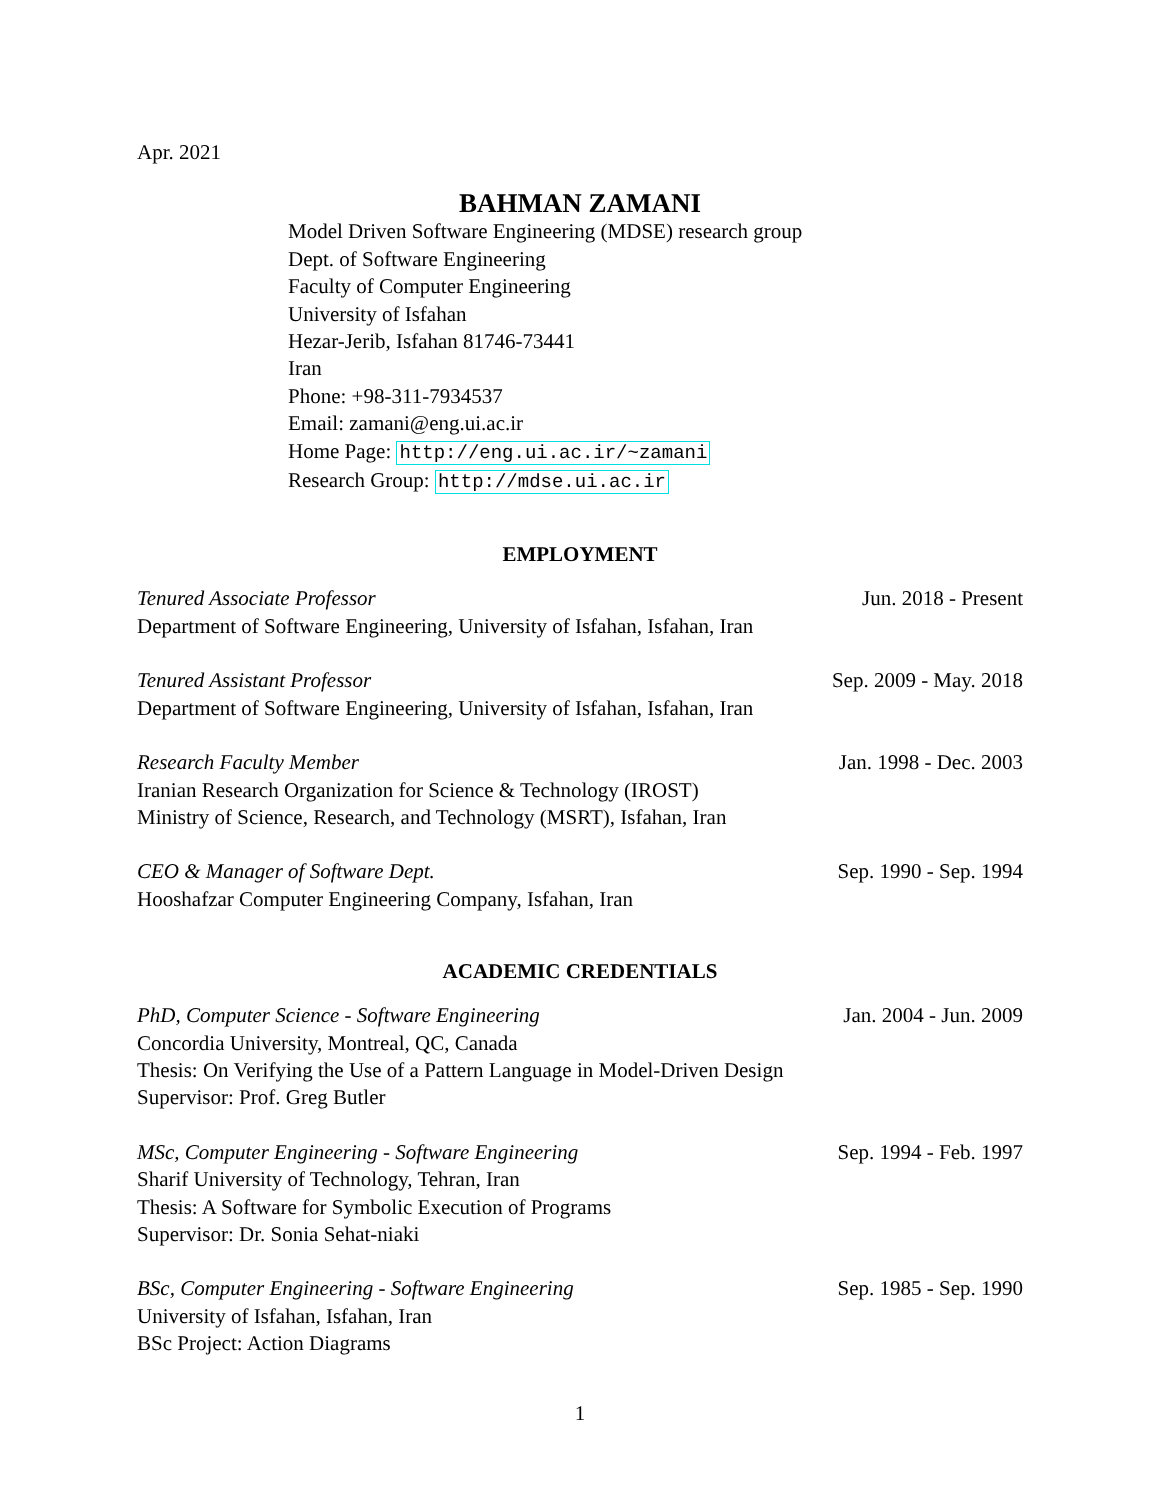Apr. 2021
BAHMAN ZAMANI
Model Driven Software Engineering (MDSE) research group
Dept. of Software Engineering
Faculty of Computer Engineering
University of Isfahan
Hezar-Jerib, Isfahan 81746-73441
Iran
Phone: +98-311-7934537
Email: zamani@eng.ui.ac.ir
Home Page: http://eng.ui.ac.ir/~zamani
Research Group: http://mdse.ui.ac.ir
EMPLOYMENT
Tenured Associate Professor Jun. 2018 - Present
Department of Software Engineering, University of Isfahan, Isfahan, Iran
Tenured Assistant Professor Sep. 2009 - May. 2018
Department of Software Engineering, University of Isfahan, Isfahan, Iran
Research Faculty Member Jan. 1998 - Dec. 2003
Iranian Research Organization for Science & Technology (IROST)
Ministry of Science, Research, and Technology (MSRT), Isfahan, Iran
CEO & Manager of Software Dept. Sep. 1990 - Sep. 1994
Hooshafzar Computer Engineering Company, Isfahan, Iran
ACADEMIC CREDENTIALS
PhD, Computer Science - Software Engineering Jan. 2004 - Jun. 2009
Concordia University, Montreal, QC, Canada
Thesis: On Verifying the Use of a Pattern Language in Model-Driven Design
Supervisor: Prof. Greg Butler
MSc, Computer Engineering - Software Engineering Sep. 1994 - Feb. 1997
Sharif University of Technology, Tehran, Iran
Thesis: A Software for Symbolic Execution of Programs
Supervisor: Dr. Sonia Sehat-niaki
BSc, Computer Engineering - Software Engineering Sep. 1985 - Sep. 1990
University of Isfahan, Isfahan, Iran
BSc Project: Action Diagrams
1